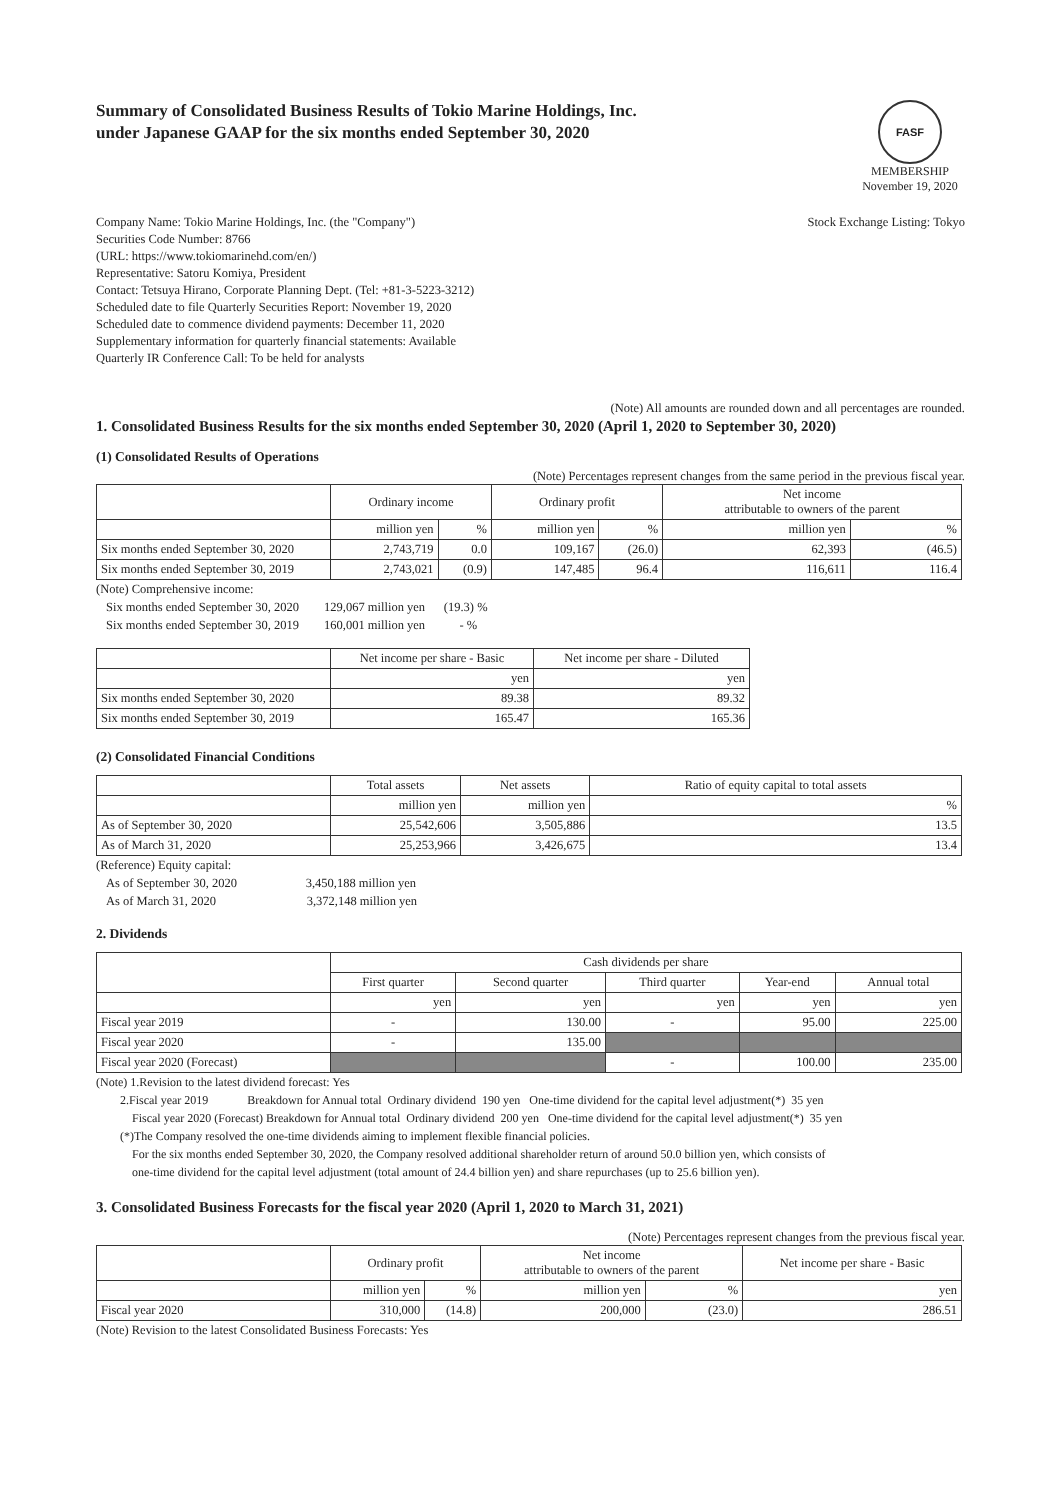Summary of Consolidated Business Results of Tokio Marine Holdings, Inc.
under Japanese GAAP for the six months ended September 30, 2020
FASF
MEMBERSHIP
November 19, 2020
Company Name: Tokio Marine Holdings, Inc. (the "Company")
Securities Code Number: 8766
(URL: https://www.tokiomarinehd.com/en/)
Representative: Satoru Komiya, President
Contact: Tetsuya Hirano, Corporate Planning Dept. (Tel: +81-3-5223-3212)
Scheduled date to file Quarterly Securities Report: November 19, 2020
Scheduled date to commence dividend payments: December 11, 2020
Supplementary information for quarterly financial statements: Available
Quarterly IR Conference Call: To be held for analysts
Stock Exchange Listing: Tokyo
(Note) All amounts are rounded down and all percentages are rounded.
1. Consolidated Business Results for the six months ended September 30, 2020 (April 1, 2020 to September 30, 2020)
(1) Consolidated Results of Operations
(Note) Percentages represent changes from the same period in the previous fiscal year.
| | Ordinary income | | Ordinary profit | | Net income attributable to owners of the parent | |
| --- | --- | --- | --- | --- | --- | --- |
| | million yen | % | million yen | % | million yen | % |
| Six months ended September 30, 2020 | 2,743,719 | 0.0 | 109,167 | (26.0) | 62,393 | (46.5) |
| Six months ended September 30, 2019 | 2,743,021 | (0.9) | 147,485 | 96.4 | 116,611 | 116.4 |
(Note) Comprehensive income:
Six months ended September 30, 2020 129,067 million yen (19.3) %
Six months ended September 30, 2019 160,001 million yen - %
| | Net income per share - Basic | Net income per share - Diluted |
| --- | --- | --- |
| | yen | yen |
| Six months ended September 30, 2020 | 89.38 | 89.32 |
| Six months ended September 30, 2019 | 165.47 | 165.36 |
(2) Consolidated Financial Conditions
| | Total assets | Net assets | Ratio of equity capital to total assets |
| --- | --- | --- | --- |
| | million yen | million yen | % |
| As of September 30, 2020 | 25,542,606 | 3,505,886 | 13.5 |
| As of March 31, 2020 | 25,253,966 | 3,426,675 | 13.4 |
(Reference) Equity capital:
As of September 30, 2020 3,450,188 million yen
As of March 31, 2020 3,372,148 million yen
2. Dividends
| | Cash dividends per share | | | | |
| --- | --- | --- | --- | --- | --- |
| | First quarter | Second quarter | Third quarter | Year-end | Annual total |
| | yen | yen | yen | yen | yen |
| Fiscal year 2019 | - | 130.00 | - | 95.00 | 225.00 |
| Fiscal year 2020 | - | 135.00 | | | |
| Fiscal year 2020 (Forecast) | | | - | 100.00 | 235.00 |
(Note) 1.Revision to the latest dividend forecast: Yes
2.Fiscal year 2019 Breakdown for Annual total Ordinary dividend 190 yen One-time dividend for the capital level adjustment(*) 35 yen
Fiscal year 2020 (Forecast) Breakdown for Annual total Ordinary dividend 200 yen One-time dividend for the capital level adjustment(*) 35 yen
(*)The Company resolved the one-time dividends aiming to implement flexible financial policies.
For the six months ended September 30, 2020, the Company resolved additional shareholder return of around 50.0 billion yen, which consists of
one-time dividend for the capital level adjustment (total amount of 24.4 billion yen) and share repurchases (up to 25.6 billion yen).
3. Consolidated Business Forecasts for the fiscal year 2020 (April 1, 2020 to March 31, 2021)
(Note) Percentages represent changes from the previous fiscal year.
| | Ordinary profit | | Net income attributable to owners of the parent | | Net income per share - Basic |
| --- | --- | --- | --- | --- | --- |
| | million yen | % | million yen | % | yen |
| Fiscal year 2020 | 310,000 | (14.8) | 200,000 | (23.0) | 286.51 |
(Note) Revision to the latest Consolidated Business Forecasts: Yes